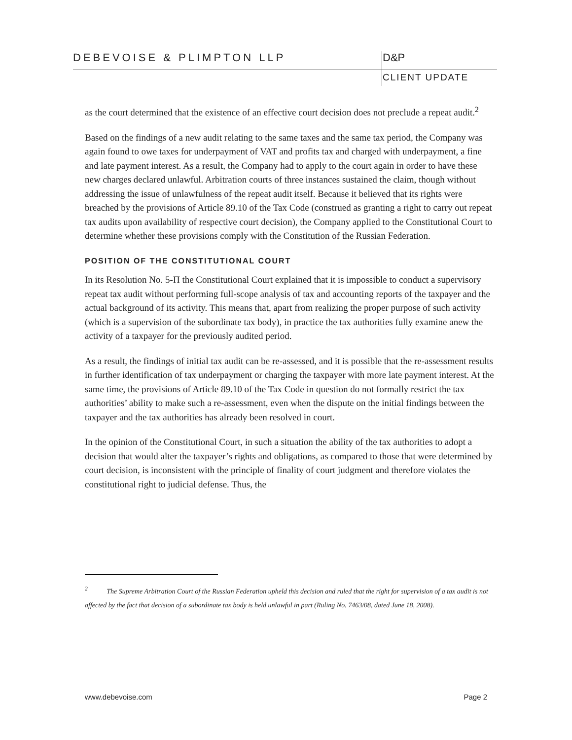DEBEVOISE & PLIMPTON LLP
D&P
CLIENT UPDATE
as the court determined that the existence of an effective court decision does not preclude a repeat audit.<sup>2</sup>
Based on the findings of a new audit relating to the same taxes and the same tax period, the Company was again found to owe taxes for underpayment of VAT and profits tax and charged with underpayment, a fine and late payment interest. As a result, the Company had to apply to the court again in order to have these new charges declared unlawful. Arbitration courts of three instances sustained the claim, though without addressing the issue of unlawfulness of the repeat audit itself. Because it believed that its rights were breached by the provisions of Article 89.10 of the Tax Code (construed as granting a right to carry out repeat tax audits upon availability of respective court decision), the Company applied to the Constitutional Court to determine whether these provisions comply with the Constitution of the Russian Federation.
POSITION OF THE CONSTITUTIONAL COURT
In its Resolution No. 5-П the Constitutional Court explained that it is impossible to conduct a supervisory repeat tax audit without performing full-scope analysis of tax and accounting reports of the taxpayer and the actual background of its activity. This means that, apart from realizing the proper purpose of such activity (which is a supervision of the subordinate tax body), in practice the tax authorities fully examine anew the activity of a taxpayer for the previously audited period.
As a result, the findings of initial tax audit can be re-assessed, and it is possible that the re-assessment results in further identification of tax underpayment or charging the taxpayer with more late payment interest. At the same time, the provisions of Article 89.10 of the Tax Code in question do not formally restrict the tax authorities’ ability to make such a re-assessment, even when the dispute on the initial findings between the taxpayer and the tax authorities has already been resolved in court.
In the opinion of the Constitutional Court, in such a situation the ability of the tax authorities to adopt a decision that would alter the taxpayer’s rights and obligations, as compared to those that were determined by court decision, is inconsistent with the principle of finality of court judgment and therefore violates the constitutional right to judicial defense. Thus, the
<sup>2</sup> The Supreme Arbitration Court of the Russian Federation upheld this decision and ruled that the right for supervision of a tax audit is not affected by the fact that decision of a subordinate tax body is held unlawful in part (Ruling No. 7463/08, dated June 18, 2008).
www.debevoise.com Page 2